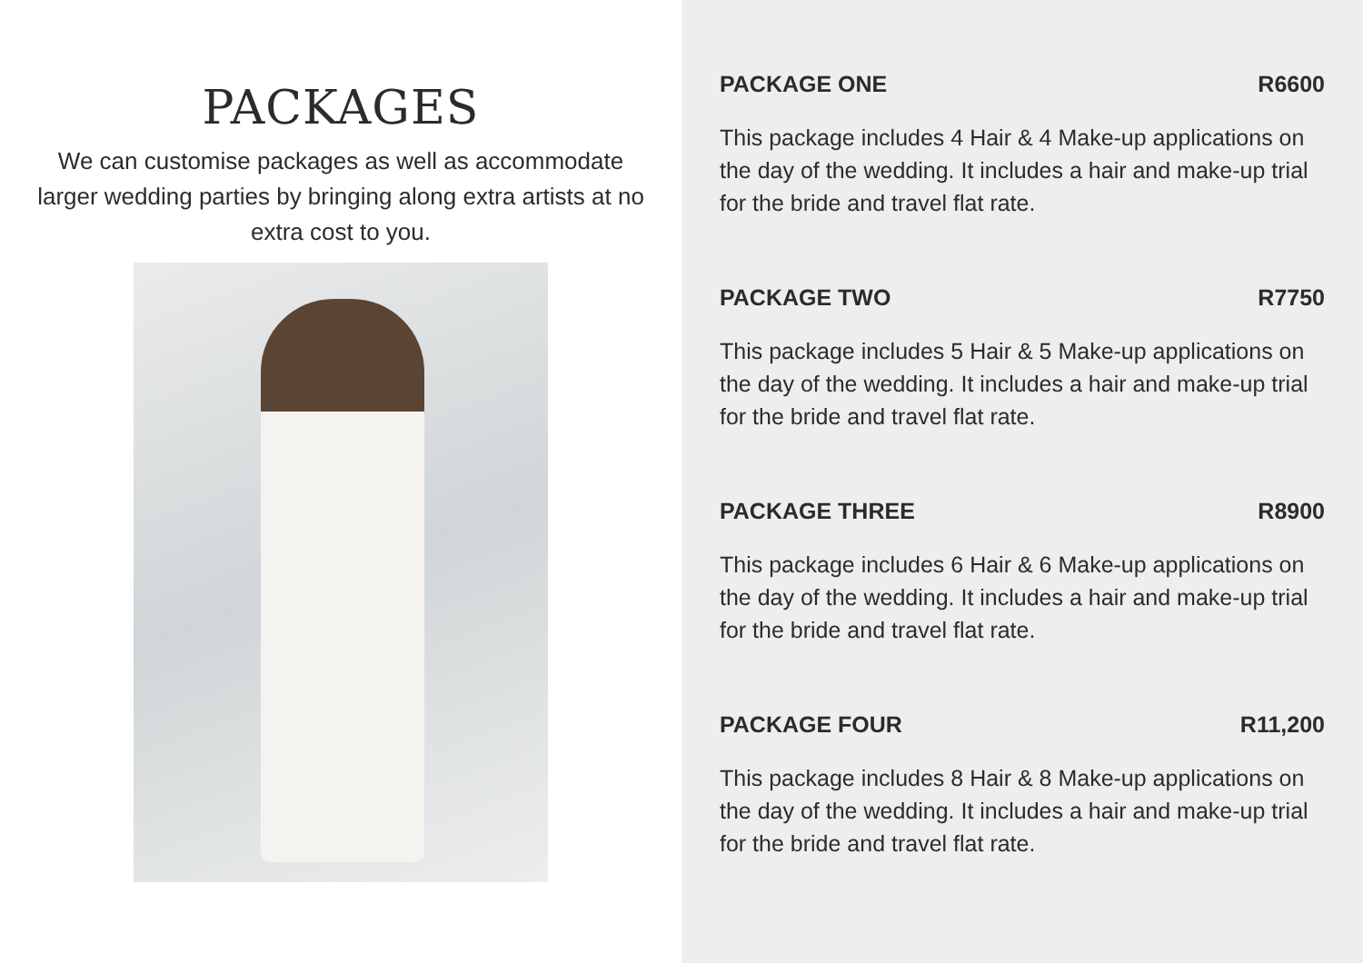PACKAGES
We can customise packages as well as accommodate larger wedding parties by bringing along extra artists at no extra cost to you.
PACKAGE ONE R6600
This package includes 4 Hair & 4 Make-up applications on the day of the wedding. It includes a hair and make-up trial for the bride and travel flat rate.
PACKAGE TWO R7750
This package includes 5 Hair & 5 Make-up applications on the day of the wedding. It includes a hair and make-up trial for the bride and travel flat rate.
PACKAGE THREE R8900
This package includes 6 Hair & 6 Make-up applications on the day of the wedding. It includes a hair and make-up trial for the bride and travel flat rate.
PACKAGE FOUR R11,200
This package includes 8 Hair & 8 Make-up applications on the day of the wedding. It includes a hair and make-up trial for the bride and travel flat rate.